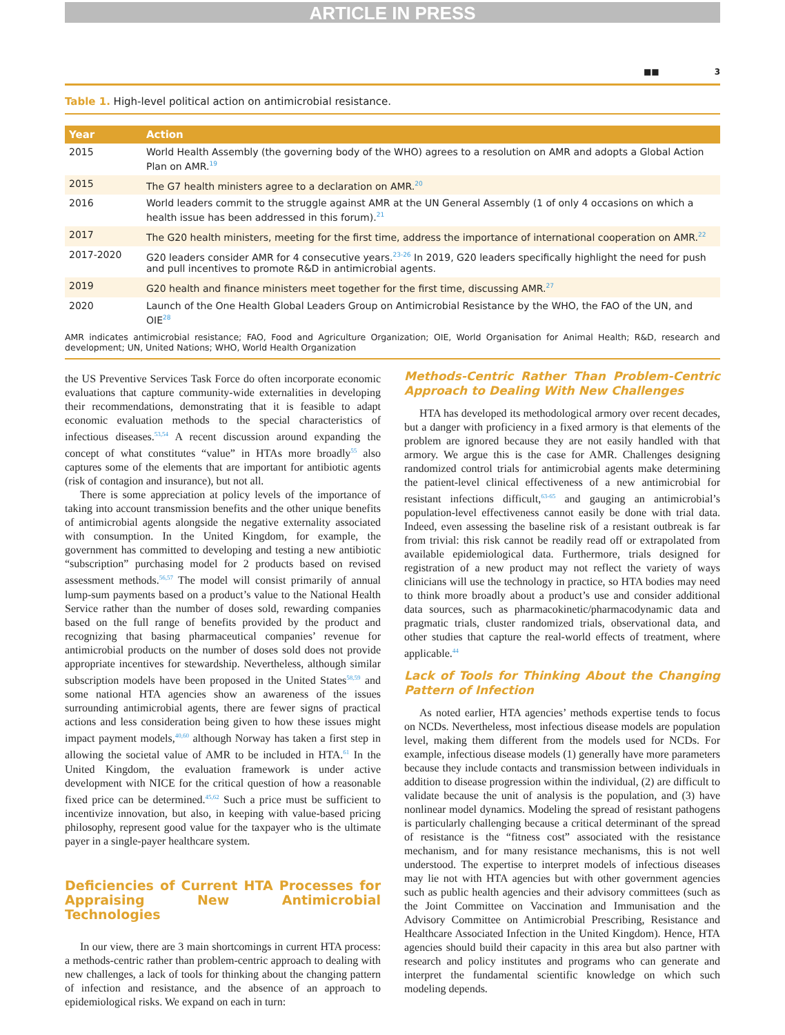ARTICLE IN PRESS
■■ 3
Table 1. High-level political action on antimicrobial resistance.
| Year | Action |
| --- | --- |
| 2015 | World Health Assembly (the governing body of the WHO) agrees to a resolution on AMR and adopts a Global Action Plan on AMR.<sup>19</sup> |
| 2015 | The G7 health ministers agree to a declaration on AMR.<sup>20</sup> |
| 2016 | World leaders commit to the struggle against AMR at the UN General Assembly (1 of only 4 occasions on which a health issue has been addressed in this forum).<sup>21</sup> |
| 2017 | The G20 health ministers, meeting for the first time, address the importance of international cooperation on AMR.<sup>22</sup> |
| 2017-2020 | G20 leaders consider AMR for 4 consecutive years.<sup>23-26</sup> In 2019, G20 leaders specifically highlight the need for push and pull incentives to promote R&D in antimicrobial agents. |
| 2019 | G20 health and finance ministers meet together for the first time, discussing AMR.<sup>27</sup> |
| 2020 | Launch of the One Health Global Leaders Group on Antimicrobial Resistance by the WHO, the FAO of the UN, and OIE<sup>28</sup> |
AMR indicates antimicrobial resistance; FAO, Food and Agriculture Organization; OIE, World Organisation for Animal Health; R&D, research and development; UN, United Nations; WHO, World Health Organization
the US Preventive Services Task Force do often incorporate economic evaluations that capture community-wide externalities in developing their recommendations, demonstrating that it is feasible to adapt economic evaluation methods to the special characteristics of infectious diseases.<sup>53,54</sup> A recent discussion around expanding the concept of what constitutes “value” in HTAs more broadly<sup>55</sup> also captures some of the elements that are important for antibiotic agents (risk of contagion and insurance), but not all.
There is some appreciation at policy levels of the importance of taking into account transmission benefits and the other unique benefits of antimicrobial agents alongside the negative externality associated with consumption. In the United Kingdom, for example, the government has committed to developing and testing a new antibiotic “subscription” purchasing model for 2 products based on revised assessment methods.<sup>56,57</sup> The model will consist primarily of annual lump-sum payments based on a product’s value to the National Health Service rather than the number of doses sold, rewarding companies based on the full range of benefits provided by the product and recognizing that basing pharmaceutical companies’ revenue for antimicrobial products on the number of doses sold does not provide appropriate incentives for stewardship. Nevertheless, although similar subscription models have been proposed in the United States<sup>58,59</sup> and some national HTA agencies show an awareness of the issues surrounding antimicrobial agents, there are fewer signs of practical actions and less consideration being given to how these issues might impact payment models,<sup>40,60</sup> although Norway has taken a first step in allowing the societal value of AMR to be included in HTA.<sup>61</sup> In the United Kingdom, the evaluation framework is under active development with NICE for the critical question of how a reasonable fixed price can be determined.<sup>45,62</sup> Such a price must be sufficient to incentivize innovation, but also, in keeping with value-based pricing philosophy, represent good value for the taxpayer who is the ultimate payer in a single-payer healthcare system.
Deficiencies of Current HTA Processes for Appraising New Antimicrobial Technologies
In our view, there are 3 main shortcomings in current HTA process: a methods-centric rather than problem-centric approach to dealing with new challenges, a lack of tools for thinking about the changing pattern of infection and resistance, and the absence of an approach to epidemiological risks. We expand on each in turn:
Methods-Centric Rather Than Problem-Centric Approach to Dealing With New Challenges
HTA has developed its methodological armory over recent decades, but a danger with proficiency in a fixed armory is that elements of the problem are ignored because they are not easily handled with that armory. We argue this is the case for AMR. Challenges designing randomized control trials for antimicrobial agents make determining the patient-level clinical effectiveness of a new antimicrobial for resistant infections difficult,<sup>63-65</sup> and gauging an antimicrobial’s population-level effectiveness cannot easily be done with trial data. Indeed, even assessing the baseline risk of a resistant outbreak is far from trivial: this risk cannot be readily read off or extrapolated from available epidemiological data. Furthermore, trials designed for registration of a new product may not reflect the variety of ways clinicians will use the technology in practice, so HTA bodies may need to think more broadly about a product’s use and consider additional data sources, such as pharmacokinetic/pharmacodynamic data and pragmatic trials, cluster randomized trials, observational data, and other studies that capture the real-world effects of treatment, where applicable.<sup>44</sup>
Lack of Tools for Thinking About the Changing Pattern of Infection
As noted earlier, HTA agencies’ methods expertise tends to focus on NCDs. Nevertheless, most infectious disease models are population level, making them different from the models used for NCDs. For example, infectious disease models (1) generally have more parameters because they include contacts and transmission between individuals in addition to disease progression within the individual, (2) are difficult to validate because the unit of analysis is the population, and (3) have nonlinear model dynamics. Modeling the spread of resistant pathogens is particularly challenging because a critical determinant of the spread of resistance is the “fitness cost” associated with the resistance mechanism, and for many resistance mechanisms, this is not well understood. The expertise to interpret models of infectious diseases may lie not with HTA agencies but with other government agencies such as public health agencies and their advisory committees (such as the Joint Committee on Vaccination and Immunisation and the Advisory Committee on Antimicrobial Prescribing, Resistance and Healthcare Associated Infection in the United Kingdom). Hence, HTA agencies should build their capacity in this area but also partner with research and policy institutes and programs who can generate and interpret the fundamental scientific knowledge on which such modeling depends.